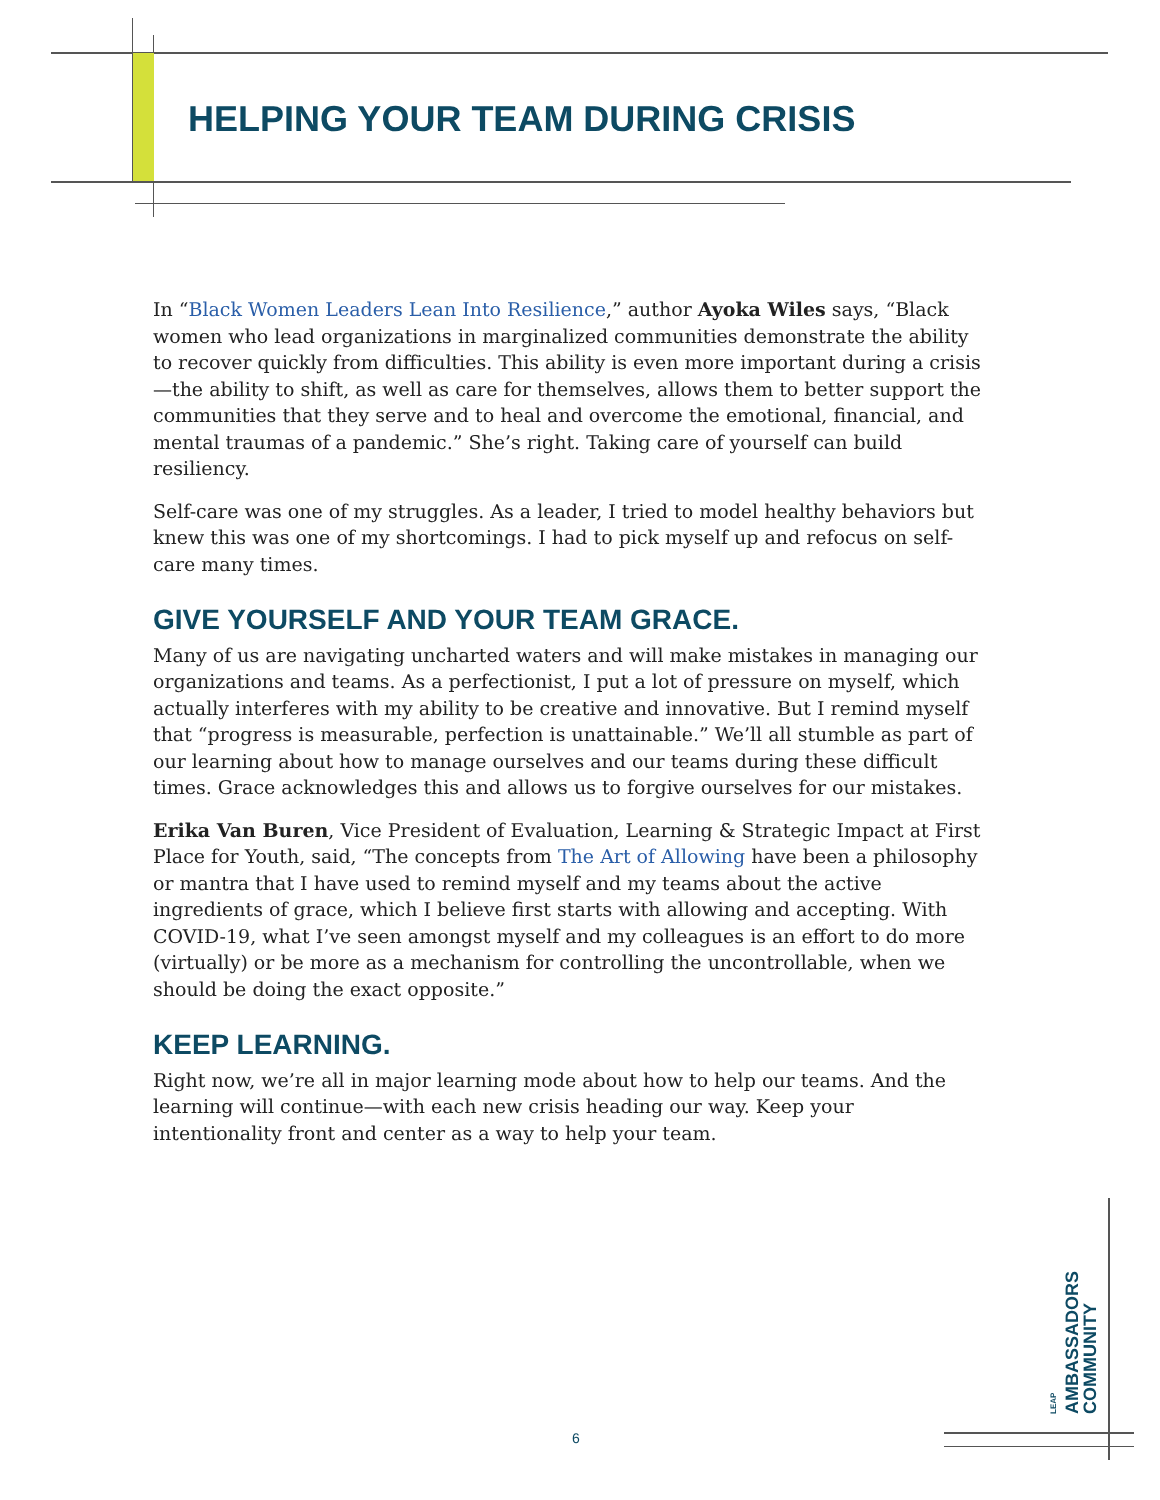HELPING YOUR TEAM DURING CRISIS
In “Black Women Leaders Lean Into Resilience,” author Ayoka Wiles says, “Black women who lead organizations in marginalized communities demonstrate the ability to recover quickly from difficulties. This ability is even more important during a crisis—the ability to shift, as well as care for themselves, allows them to better support the communities that they serve and to heal and overcome the emotional, financial, and mental traumas of a pandemic.” She’s right. Taking care of yourself can build resiliency.
Self-care was one of my struggles. As a leader, I tried to model healthy behaviors but knew this was one of my shortcomings. I had to pick myself up and refocus on self-care many times.
GIVE YOURSELF AND YOUR TEAM GRACE.
Many of us are navigating uncharted waters and will make mistakes in managing our organizations and teams. As a perfectionist, I put a lot of pressure on myself, which actually interferes with my ability to be creative and innovative. But I remind myself that “progress is measurable, perfection is unattainable.” We’ll all stumble as part of our learning about how to manage ourselves and our teams during these difficult times. Grace acknowledges this and allows us to forgive ourselves for our mistakes.
Erika Van Buren, Vice President of Evaluation, Learning & Strategic Impact at First Place for Youth, said, “The concepts from The Art of Allowing have been a philosophy or mantra that I have used to remind myself and my teams about the active ingredients of grace, which I believe first starts with allowing and accepting. With COVID-19, what I’ve seen amongst myself and my colleagues is an effort to do more (virtually) or be more as a mechanism for controlling the uncontrollable, when we should be doing the exact opposite.”
KEEP LEARNING.
Right now, we’re all in major learning mode about how to help our teams. And the learning will continue—with each new crisis heading our way. Keep your intentionality front and center as a way to help your team.
LEAP AMBASSADORS COMMUNITY
6